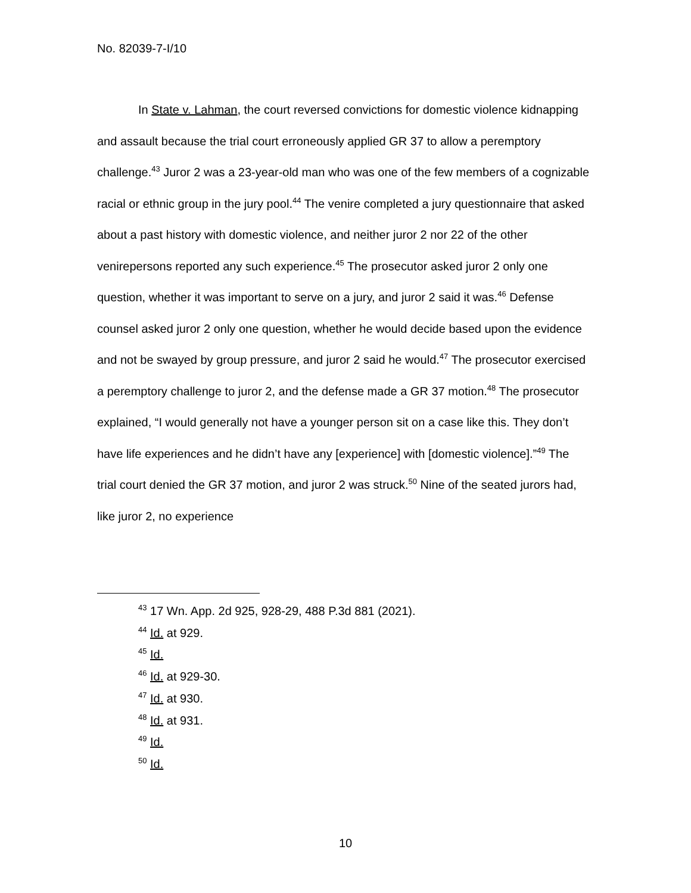No. 82039-7-I/10
In State v. Lahman, the court reversed convictions for domestic violence kidnapping and assault because the trial court erroneously applied GR 37 to allow a peremptory challenge.<sup>43</sup> Juror 2 was a 23-year-old man who was one of the few members of a cognizable racial or ethnic group in the jury pool.<sup>44</sup> The venire completed a jury questionnaire that asked about a past history with domestic violence, and neither juror 2 nor 22 of the other venirepersons reported any such experience.<sup>45</sup> The prosecutor asked juror 2 only one question, whether it was important to serve on a jury, and juror 2 said it was.<sup>46</sup> Defense counsel asked juror 2 only one question, whether he would decide based upon the evidence and not be swayed by group pressure, and juror 2 said he would.<sup>47</sup> The prosecutor exercised a peremptory challenge to juror 2, and the defense made a GR 37 motion.<sup>48</sup> The prosecutor explained, “I would generally not have a younger person sit on a case like this. They don’t have life experiences and he didn’t have any [experience] with [domestic violence].”<sup>49</sup> The trial court denied the GR 37 motion, and juror 2 was struck.<sup>50</sup> Nine of the seated jurors had, like juror 2, no experience
<sup>43</sup> 17 Wn. App. 2d 925, 928-29, 488 P.3d 881 (2021).
<sup>44</sup> Id. at 929.
<sup>45</sup> Id.
<sup>46</sup> Id. at 929-30.
<sup>47</sup> Id. at 930.
<sup>48</sup> Id. at 931.
<sup>49</sup> Id.
<sup>50</sup> Id.
10